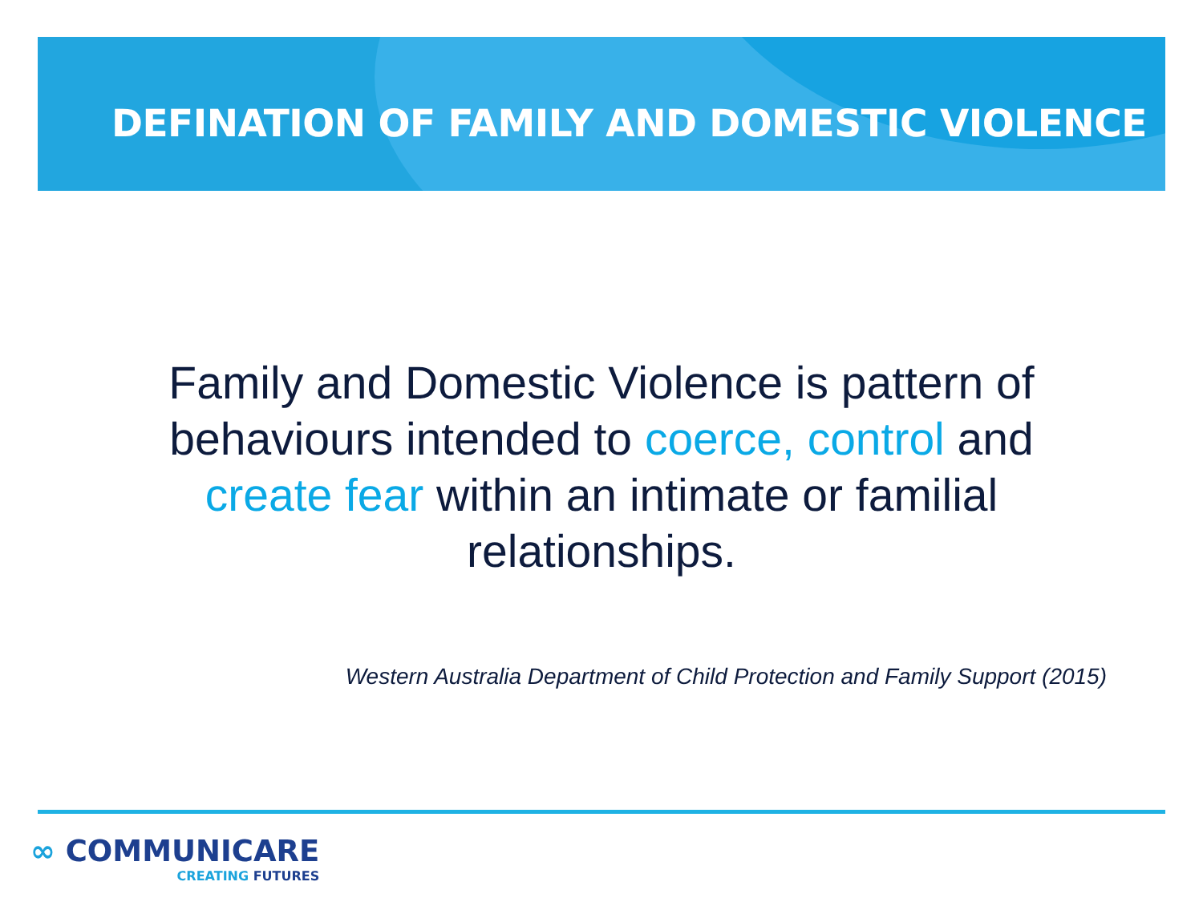DEFINATION OF FAMILY AND DOMESTIC VIOLENCE
Family and Domestic Violence is pattern of behaviours intended to coerce, control and create fear within an intimate or familial relationships.
Western Australia Department of Child Protection and Family Support (2015)
∞ COMMUNICARE
CREATING FUTURES